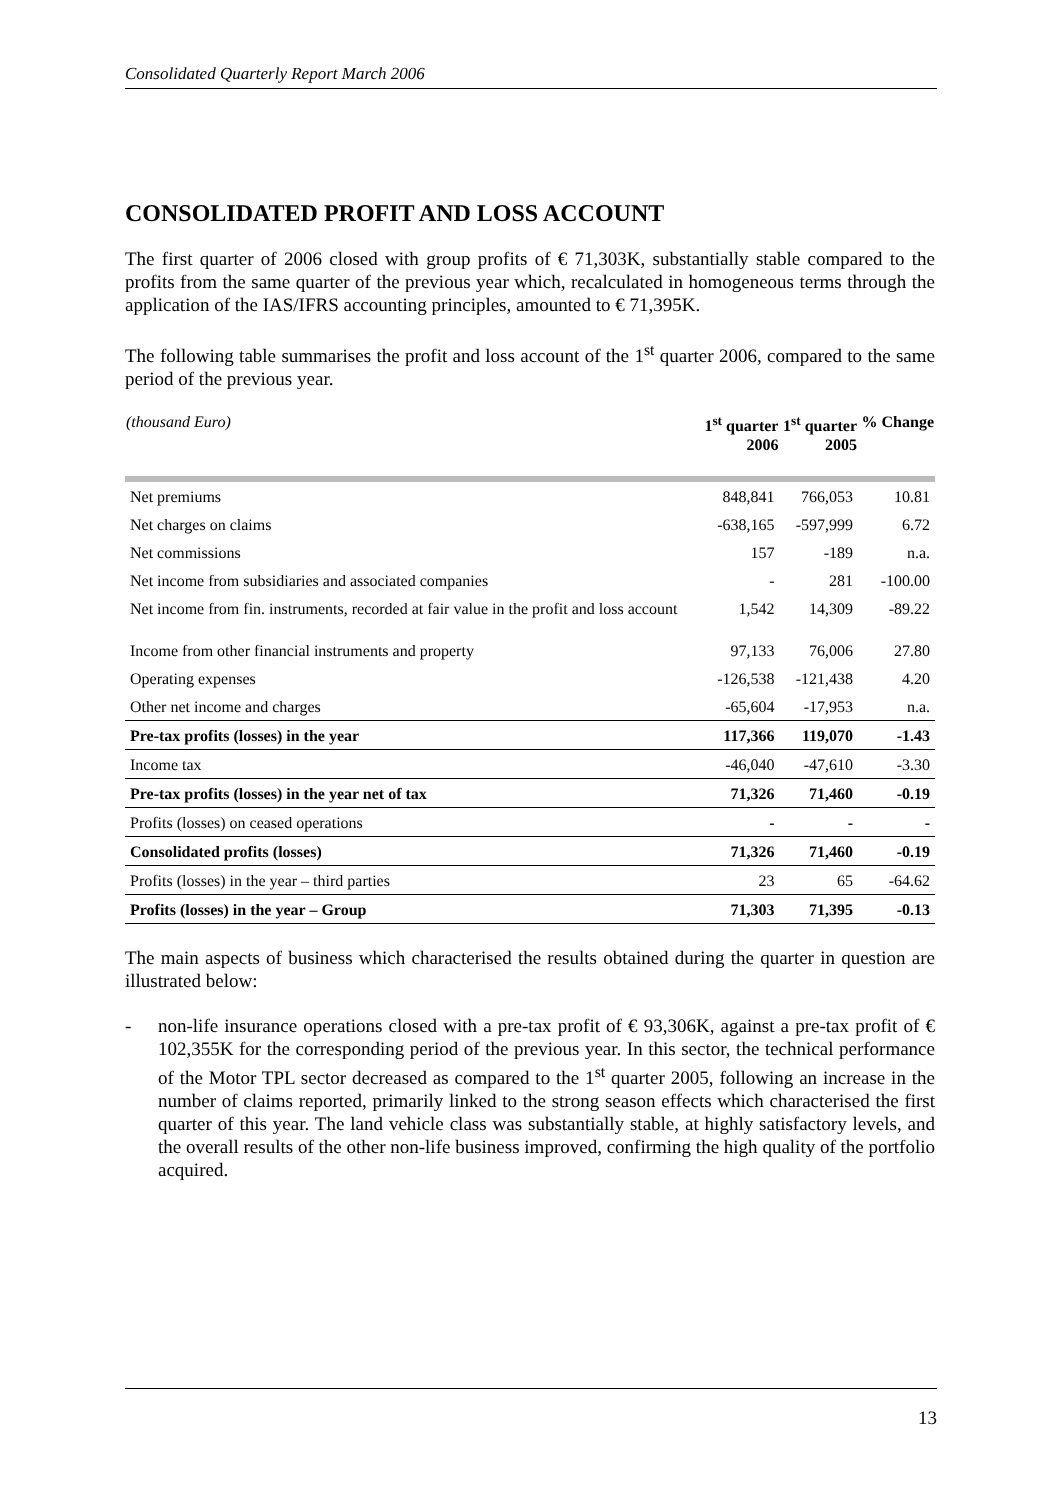Consolidated Quarterly Report March 2006
CONSOLIDATED PROFIT AND LOSS ACCOUNT
The first quarter of 2006 closed with group profits of € 71,303K, substantially stable compared to the profits from the same quarter of the previous year which, recalculated in homogeneous terms through the application of the IAS/IFRS accounting principles, amounted to € 71,395K.
The following table summarises the profit and loss account of the 1<sup>st</sup> quarter 2006, compared to the same period of the previous year.
| (thousand Euro) | 1<sup>st</sup> quarter 2006 | 1<sup>st</sup> quarter 2005 | % Change |
| --- | --- | --- | --- |
| Net premiums | 848,841 | 766,053 | 10.81 |
| Net charges on claims | -638,165 | -597,999 | 6.72 |
| Net commissions | 157 | -189 | n.a. |
| Net income from subsidiaries and associated companies | - | 281 | -100.00 |
| Net income from fin. instruments, recorded at fair value in the profit and loss account | 1,542 | 14,309 | -89.22 |
| Income from other financial instruments and property | 97,133 | 76,006 | 27.80 |
| Operating expenses | -126,538 | -121,438 | 4.20 |
| Other net income and charges | -65,604 | -17,953 | n.a. |
| Pre-tax profits (losses) in the year | 117,366 | 119,070 | -1.43 |
| Income tax | -46,040 | -47,610 | -3.30 |
| Pre-tax profits (losses) in the year net of tax | 71,326 | 71,460 | -0.19 |
| Profits (losses) on ceased operations | - | - | - |
| Consolidated profits (losses) | 71,326 | 71,460 | -0.19 |
| Profits (losses) in the year – third parties | 23 | 65 | -64.62 |
| Profits (losses) in the year – Group | 71,303 | 71,395 | -0.13 |
The main aspects of business which characterised the results obtained during the quarter in question are illustrated below:
- non-life insurance operations closed with a pre-tax profit of € 93,306K, against a pre-tax profit of € 102,355K for the corresponding period of the previous year. In this sector, the technical performance of the Motor TPL sector decreased as compared to the 1<sup>st</sup> quarter 2005, following an increase in the number of claims reported, primarily linked to the strong season effects which characterised the first quarter of this year. The land vehicle class was substantially stable, at highly satisfactory levels, and the overall results of the other non-life business improved, confirming the high quality of the portfolio acquired.
13